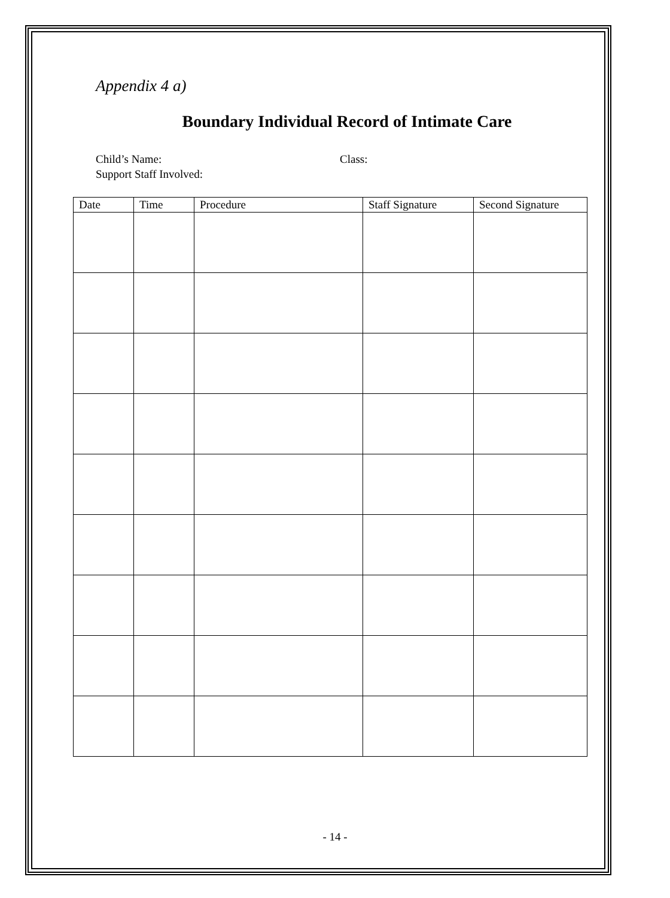Appendix 4 a)
Boundary Individual Record of Intimate Care
Child’s Name: Class:
Support Staff Involved:
| Date | Time | Procedure | Staff Signature | Second Signature |
| --- | --- | --- | --- | --- |
- 14 -